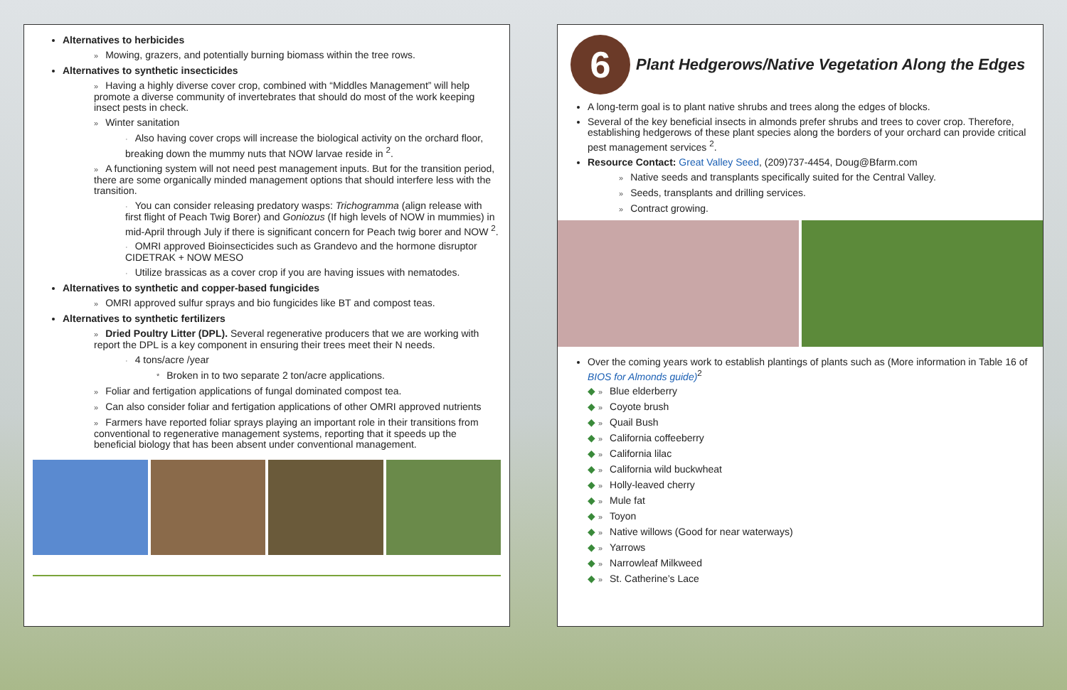Alternatives to herbicides
» Mowing, grazers, and potentially burning biomass within the tree rows.
Alternatives to synthetic insecticides
» Having a highly diverse cover crop, combined with “Middles Management” will help promote a diverse community of invertebrates that should do most of the work keeping insect pests in check.
» Winter sanitation
· Also having cover crops will increase the biological activity on the orchard floor, breaking down the mummy nuts that NOW larvae reside in <sup>2</sup>.
» A functioning system will not need pest management inputs. But for the transition period, there are some organically minded management options that should interfere less with the transition.
· You can consider releasing predatory wasps: Trichogramma (align release with first flight of Peach Twig Borer) and Goniozus (If high levels of NOW in mummies) in mid-April through July if there is significant concern for Peach twig borer and NOW <sup>2</sup>.
· OMRI approved Bioinsecticides such as Grandevo and the hormone disruptor CIDETRAK + NOW MESO
· Utilize brassicas as a cover crop if you are having issues with nematodes.
Alternatives to synthetic and copper-based fungicides
» OMRI approved sulfur sprays and bio fungicides like BT and compost teas.
Alternatives to synthetic fertilizers
» Dried Poultry Litter (DPL). Several regenerative producers that we are working with report the DPL is a key component in ensuring their trees meet their N needs.
· 4 tons/acre /year
* Broken in to two separate 2 ton/acre applications.
» Foliar and fertigation applications of fungal dominated compost tea.
» Can also consider foliar and fertigation applications of other OMRI approved nutrients
» Farmers have reported foliar sprays playing an important role in their transitions from conventional to regenerative management systems, reporting that it speeds up the beneficial biology that has been absent under conventional management.
6 Plant Hedgerows/Native Vegetation Along the Edges
A long-term goal is to plant native shrubs and trees along the edges of blocks.
Several of the key beneficial insects in almonds prefer shrubs and trees to cover crop. Therefore, establishing hedgerows of these plant species along the borders of your orchard can provide critical pest management services <sup>2</sup>.
Resource Contact: Great Valley Seed, (209)737-4454, Doug@Bfarm.com
» Native seeds and transplants specifically suited for the Central Valley.
» Seeds, transplants and drilling services.
» Contract growing.
Over the coming years work to establish plantings of plants such as (More information in Table 16 of BIOS for Almonds guide)<sup>2</sup>
◆ » Blue elderberry
◆ » Coyote brush
◆ » Quail Bush
◆ » California coffeeberry
◆ » California lilac
◆ » California wild buckwheat
◆ » Holly-leaved cherry
◆ » Mule fat
◆ » Toyon
◆ » Native willows (Good for near waterways)
◆ » Yarrows
◆ » Narrowleaf Milkweed
◆ » St. Catherine’s Lace